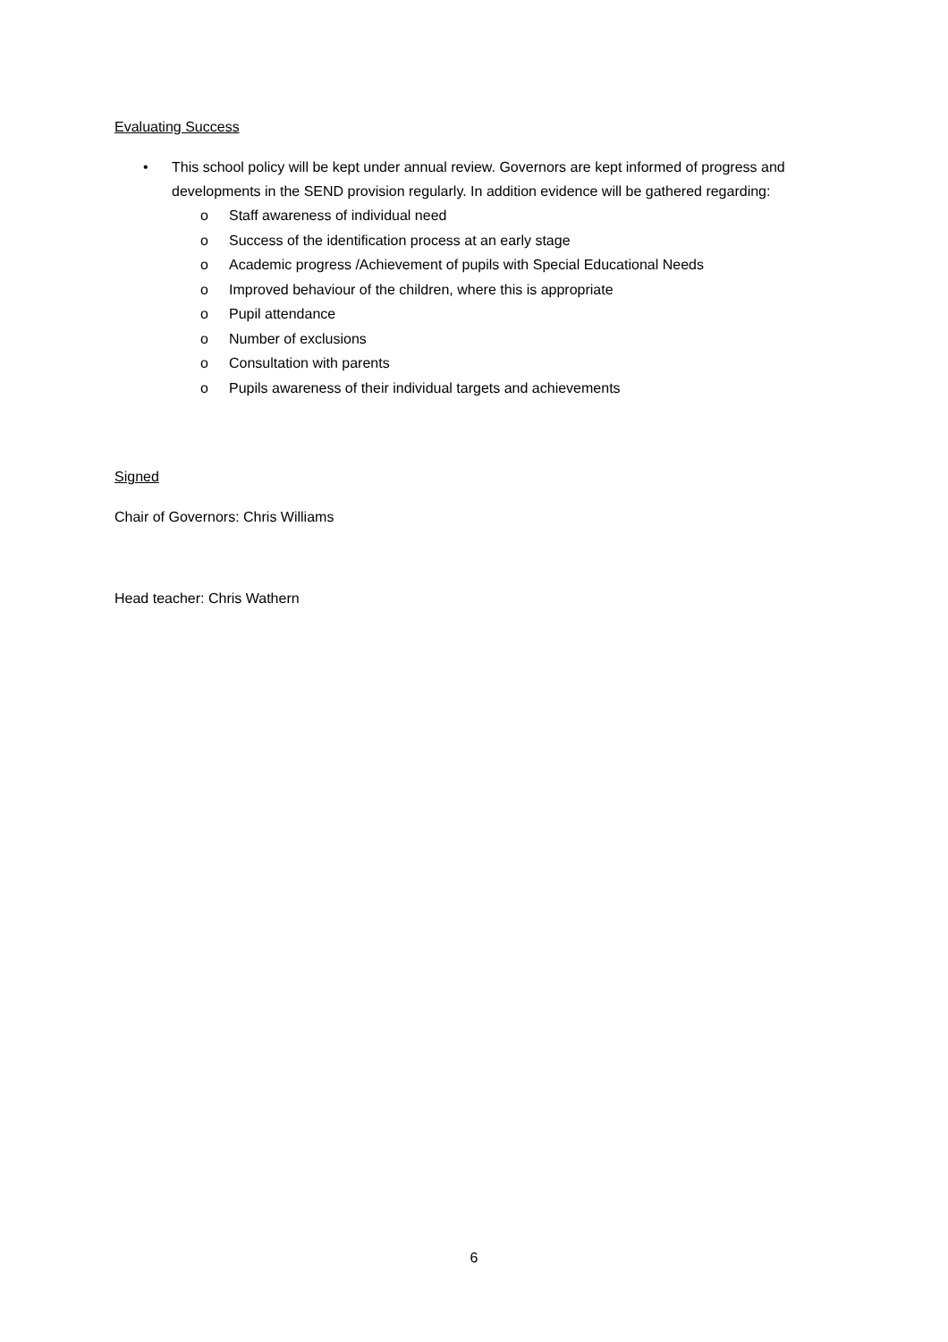Evaluating Success
• This school policy will be kept under annual review. Governors are kept informed of progress and developments in the SEND provision regularly. In addition evidence will be gathered regarding:
o Staff awareness of individual need
o Success of the identification process at an early stage
o Academic progress /Achievement of pupils with Special Educational Needs
o Improved behaviour of the children, where this is appropriate
o Pupil attendance
o Number of exclusions
o Consultation with parents
o Pupils awareness of their individual targets and achievements
Signed
Chair of Governors: Chris Williams
Head teacher: Chris Wathern
6